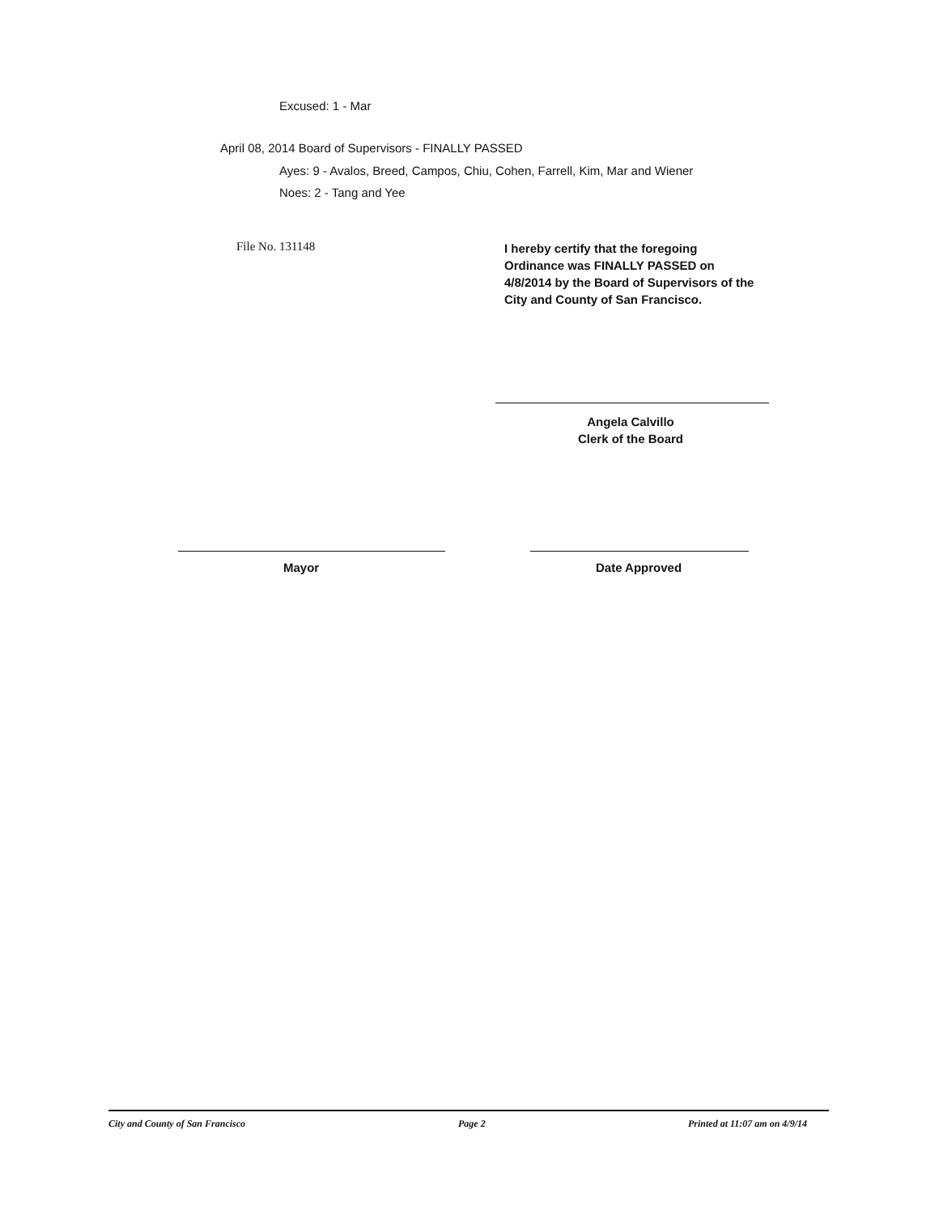Excused: 1 - Mar
April 08, 2014 Board of Supervisors - FINALLY PASSED
Ayes: 9 - Avalos, Breed, Campos, Chiu, Cohen, Farrell, Kim, Mar and Wiener
Noes: 2 - Tang and Yee
File No. 131148
I hereby certify that the foregoing
Ordinance was FINALLY PASSED on
4/8/2014 by the Board of Supervisors of the
City and County of San Francisco.
Angela Calvillo
Clerk of the Board
Mayor Date Approved
City and County of San Francisco
Page 2 Printed at 11:07 am on 4/9/14